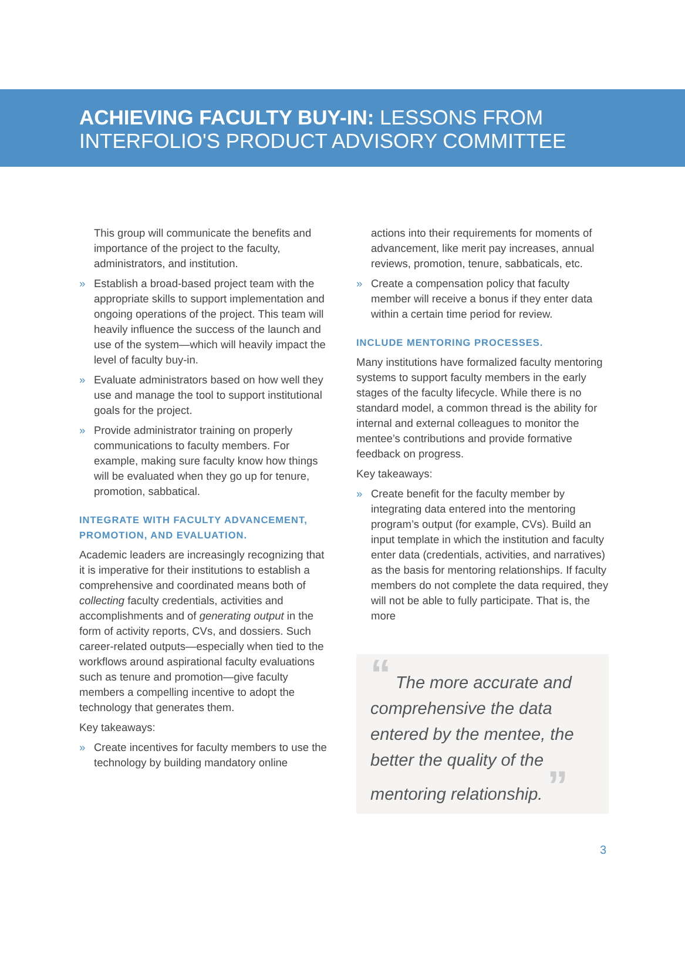ACHIEVING FACULTY BUY-IN: LESSONS FROM
INTERFOLIO'S PRODUCT ADVISORY COMMITTEE
This group will communicate the benefits and importance of the project to the faculty, administrators, and institution.
» Establish a broad-based project team with the appropriate skills to support implementation and ongoing operations of the project. This team will heavily influence the success of the launch and use of the system—which will heavily impact the level of faculty buy-in.
» Evaluate administrators based on how well they use and manage the tool to support institutional goals for the project.
» Provide administrator training on properly communications to faculty members. For example, making sure faculty know how things will be evaluated when they go up for tenure, promotion, sabbatical.
INTEGRATE WITH FACULTY ADVANCEMENT, PROMOTION, AND EVALUATION.
Academic leaders are increasingly recognizing that it is imperative for their institutions to establish a comprehensive and coordinated means both of collecting faculty credentials, activities and accomplishments and of generating output in the form of activity reports, CVs, and dossiers. Such career-related outputs—especially when tied to the workflows around aspirational faculty evaluations such as tenure and promotion—give faculty members a compelling incentive to adopt the technology that generates them.
Key takeaways:
» Create incentives for faculty members to use the technology by building mandatory online
actions into their requirements for moments of advancement, like merit pay increases, annual reviews, promotion, tenure, sabbaticals, etc.
» Create a compensation policy that faculty member will receive a bonus if they enter data within a certain time period for review.
INCLUDE MENTORING PROCESSES.
Many institutions have formalized faculty mentoring systems to support faculty members in the early stages of the faculty lifecycle. While there is no standard model, a common thread is the ability for internal and external colleagues to monitor the mentee’s contributions and provide formative feedback on progress.
Key takeaways:
» Create benefit for the faculty member by integrating data entered into the mentoring program’s output (for example, CVs). Build an input template in which the institution and faculty enter data (credentials, activities, and narratives) as the basis for mentoring relationships. If faculty members do not complete the data required, they will not be able to fully participate. That is, the more
“ The more accurate and comprehensive the data entered by the mentee, the better the quality of the mentoring relationship. ”
3